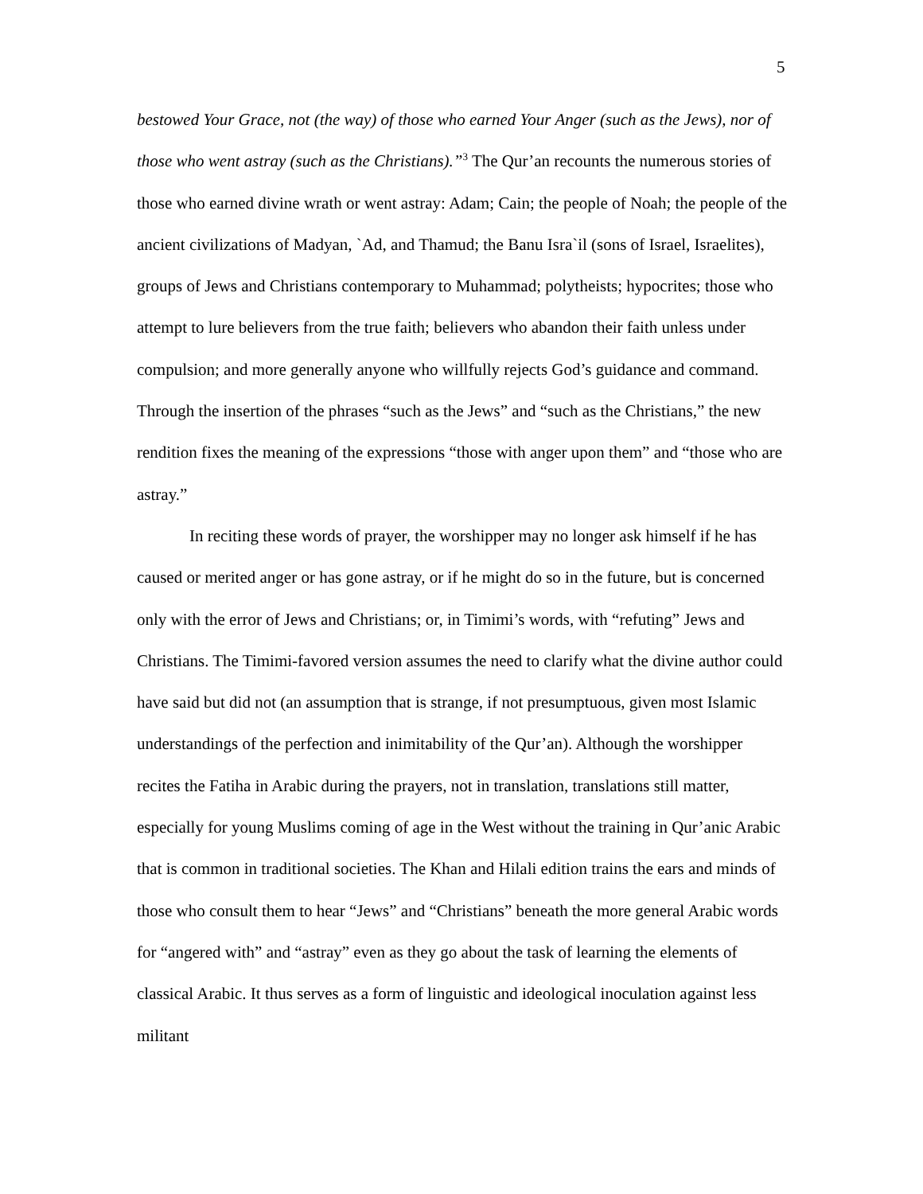5
bestowed Your Grace, not (the way) of those who earned Your Anger (such as the Jews), nor of those who went astray (such as the Christians).”<sup>3</sup> The Qur’an recounts the numerous stories of those who earned divine wrath or went astray: Adam; Cain; the people of Noah; the people of the ancient civilizations of Madyan, `Ad, and Thamud; the Banu Isra`il (sons of Israel, Israelites), groups of Jews and Christians contemporary to Muhammad; polytheists; hypocrites; those who attempt to lure believers from the true faith; believers who abandon their faith unless under compulsion; and more generally anyone who willfully rejects God’s guidance and command. Through the insertion of the phrases “such as the Jews” and “such as the Christians,” the new rendition fixes the meaning of the expressions “those with anger upon them” and “those who are astray.”
In reciting these words of prayer, the worshipper may no longer ask himself if he has caused or merited anger or has gone astray, or if he might do so in the future, but is concerned only with the error of Jews and Christians; or, in Timimi’s words, with “refuting” Jews and Christians. The Timimi-favored version assumes the need to clarify what the divine author could have said but did not (an assumption that is strange, if not presumptuous, given most Islamic understandings of the perfection and inimitability of the Qur’an). Although the worshipper recites the Fatiha in Arabic during the prayers, not in translation, translations still matter, especially for young Muslims coming of age in the West without the training in Qur’anic Arabic that is common in traditional societies. The Khan and Hilali edition trains the ears and minds of those who consult them to hear “Jews” and “Christians” beneath the more general Arabic words for “angered with” and “astray” even as they go about the task of learning the elements of classical Arabic. It thus serves as a form of linguistic and ideological inoculation against less militant